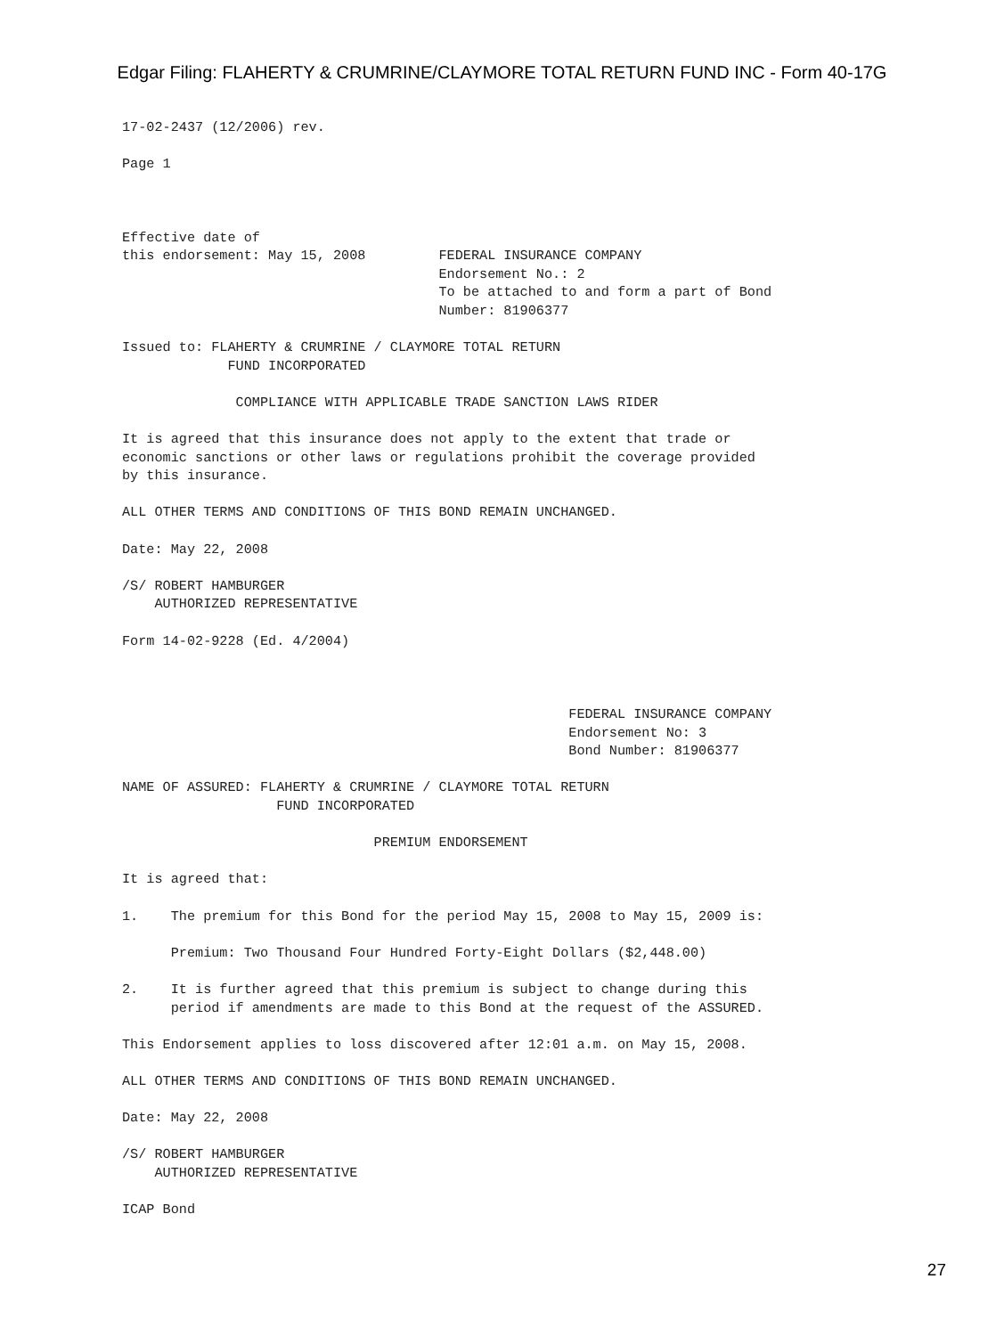Edgar Filing: FLAHERTY & CRUMRINE/CLAYMORE TOTAL RETURN FUND INC - Form 40-17G
17-02-2437 (12/2006) rev.

Page 1



Effective date of
this endorsement: May 15, 2008         FEDERAL INSURANCE COMPANY
                                       Endorsement No.: 2
                                       To be attached to and form a part of Bond
                                       Number: 81906377

Issued to: FLAHERTY & CRUMRINE / CLAYMORE TOTAL RETURN
             FUND INCORPORATED

              COMPLIANCE WITH APPLICABLE TRADE SANCTION LAWS RIDER

It is agreed that this insurance does not apply to the extent that trade or
economic sanctions or other laws or regulations prohibit the coverage provided
by this insurance.

ALL OTHER TERMS AND CONDITIONS OF THIS BOND REMAIN UNCHANGED.

Date: May 22, 2008

/S/ ROBERT HAMBURGER
    AUTHORIZED REPRESENTATIVE

Form 14-02-9228 (Ed. 4/2004)



                                                       FEDERAL INSURANCE COMPANY
                                                       Endorsement No: 3
                                                       Bond Number: 81906377

NAME OF ASSURED: FLAHERTY & CRUMRINE / CLAYMORE TOTAL RETURN
                   FUND INCORPORATED

                               PREMIUM ENDORSEMENT

It is agreed that:

1.    The premium for this Bond for the period May 15, 2008 to May 15, 2009 is:

      Premium: Two Thousand Four Hundred Forty-Eight Dollars ($2,448.00)

2.    It is further agreed that this premium is subject to change during this
      period if amendments are made to this Bond at the request of the ASSURED.

This Endorsement applies to loss discovered after 12:01 a.m. on May 15, 2008.

ALL OTHER TERMS AND CONDITIONS OF THIS BOND REMAIN UNCHANGED.

Date: May 22, 2008

/S/ ROBERT HAMBURGER
    AUTHORIZED REPRESENTATIVE

ICAP Bond
27